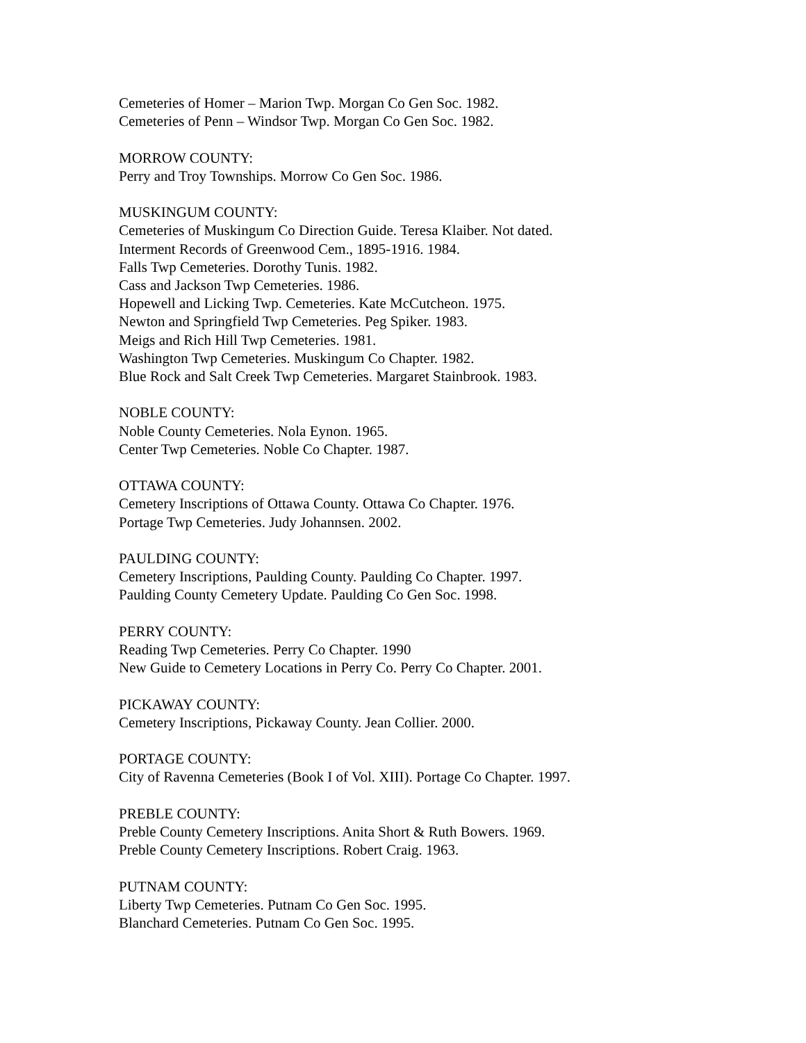Cemeteries of Homer – Marion Twp. Morgan Co Gen Soc. 1982.
Cemeteries of Penn – Windsor Twp. Morgan Co Gen Soc. 1982.
MORROW COUNTY:
Perry and Troy Townships. Morrow Co Gen Soc. 1986.
MUSKINGUM COUNTY:
Cemeteries of Muskingum Co Direction Guide. Teresa Klaiber. Not dated.
Interment Records of Greenwood Cem., 1895-1916. 1984.
Falls Twp Cemeteries. Dorothy Tunis. 1982.
Cass and Jackson Twp Cemeteries. 1986.
Hopewell and Licking Twp. Cemeteries. Kate McCutcheon. 1975.
Newton and Springfield Twp Cemeteries. Peg Spiker. 1983.
Meigs and Rich Hill Twp Cemeteries. 1981.
Washington Twp Cemeteries. Muskingum Co Chapter. 1982.
Blue Rock and Salt Creek Twp Cemeteries. Margaret Stainbrook. 1983.
NOBLE COUNTY:
Noble County Cemeteries. Nola Eynon. 1965.
Center Twp Cemeteries. Noble Co Chapter. 1987.
OTTAWA COUNTY:
Cemetery Inscriptions of Ottawa County. Ottawa Co Chapter. 1976.
Portage Twp Cemeteries. Judy Johannsen. 2002.
PAULDING COUNTY:
Cemetery Inscriptions, Paulding County. Paulding Co Chapter. 1997.
Paulding County Cemetery Update. Paulding Co Gen Soc. 1998.
PERRY COUNTY:
Reading Twp Cemeteries. Perry Co Chapter. 1990
New Guide to Cemetery Locations in Perry Co. Perry Co Chapter. 2001.
PICKAWAY COUNTY:
Cemetery Inscriptions, Pickaway County. Jean Collier. 2000.
PORTAGE COUNTY:
City of Ravenna Cemeteries (Book I of Vol. XIII). Portage Co Chapter. 1997.
PREBLE COUNTY:
Preble County Cemetery Inscriptions. Anita Short & Ruth Bowers. 1969.
Preble County Cemetery Inscriptions. Robert Craig. 1963.
PUTNAM COUNTY:
Liberty Twp Cemeteries. Putnam Co Gen Soc. 1995.
Blanchard Cemeteries. Putnam Co Gen Soc. 1995.